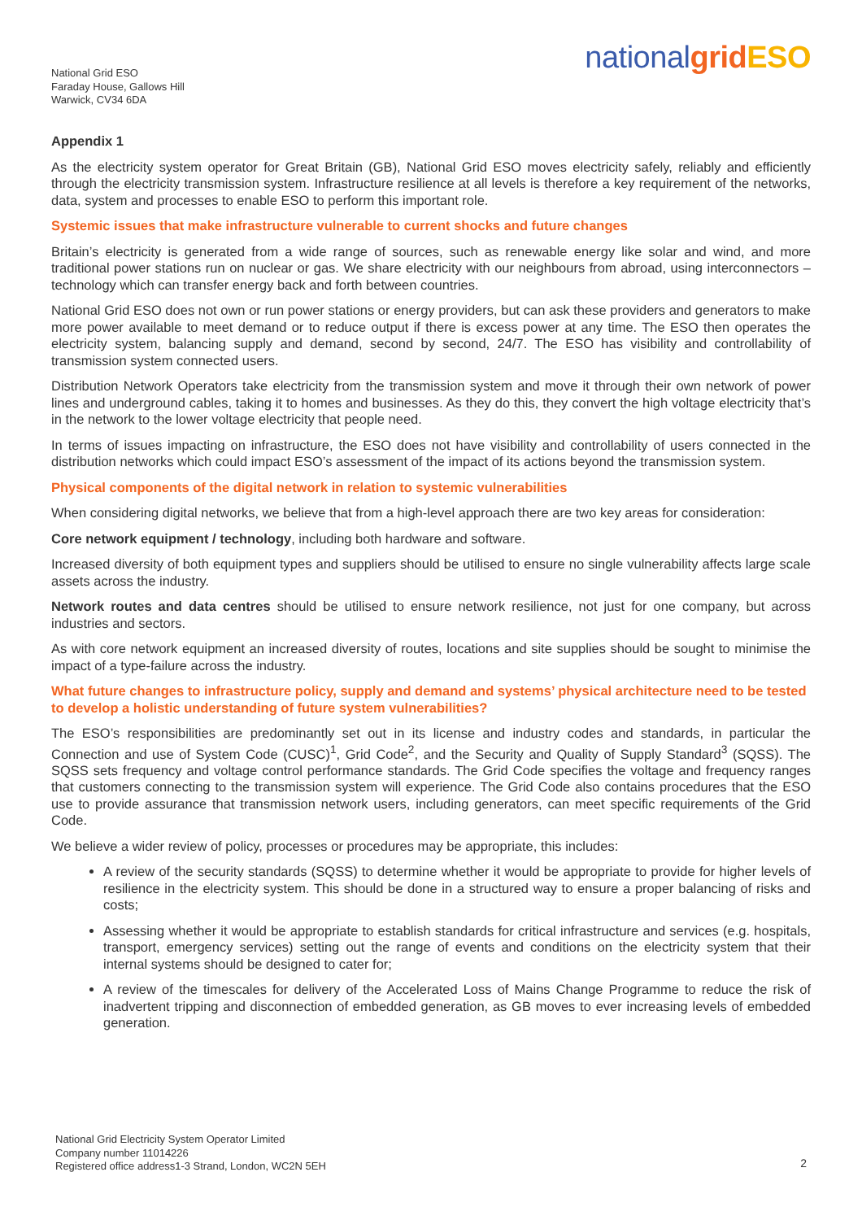National Grid ESO
Faraday House, Gallows Hill
Warwick, CV34 6DA
nationalgrid ESO
Appendix 1
As the electricity system operator for Great Britain (GB), National Grid ESO moves electricity safely, reliably and efficiently through the electricity transmission system. Infrastructure resilience at all levels is therefore a key requirement of the networks, data, system and processes to enable ESO to perform this important role.
Systemic issues that make infrastructure vulnerable to current shocks and future changes
Britain’s electricity is generated from a wide range of sources, such as renewable energy like solar and wind, and more traditional power stations run on nuclear or gas. We share electricity with our neighbours from abroad, using interconnectors – technology which can transfer energy back and forth between countries.
National Grid ESO does not own or run power stations or energy providers, but can ask these providers and generators to make more power available to meet demand or to reduce output if there is excess power at any time. The ESO then operates the electricity system, balancing supply and demand, second by second, 24/7. The ESO has visibility and controllability of transmission system connected users.
Distribution Network Operators take electricity from the transmission system and move it through their own network of power lines and underground cables, taking it to homes and businesses. As they do this, they convert the high voltage electricity that’s in the network to the lower voltage electricity that people need.
In terms of issues impacting on infrastructure, the ESO does not have visibility and controllability of users connected in the distribution networks which could impact ESO’s assessment of the impact of its actions beyond the transmission system.
Physical components of the digital network in relation to systemic vulnerabilities
When considering digital networks, we believe that from a high-level approach there are two key areas for consideration:
Core network equipment / technology, including both hardware and software.
Increased diversity of both equipment types and suppliers should be utilised to ensure no single vulnerability affects large scale assets across the industry.
Network routes and data centres should be utilised to ensure network resilience, not just for one company, but across industries and sectors.
As with core network equipment an increased diversity of routes, locations and site supplies should be sought to minimise the impact of a type-failure across the industry.
What future changes to infrastructure policy, supply and demand and systems’ physical architecture need to be tested to develop a holistic understanding of future system vulnerabilities?
The ESO’s responsibilities are predominantly set out in its license and industry codes and standards, in particular the Connection and use of System Code (CUSC)<sup>1</sup>, Grid Code<sup>2</sup>, and the Security and Quality of Supply Standard<sup>3</sup> (SQSS). The SQSS sets frequency and voltage control performance standards. The Grid Code specifies the voltage and frequency ranges that customers connecting to the transmission system will experience. The Grid Code also contains procedures that the ESO use to provide assurance that transmission network users, including generators, can meet specific requirements of the Grid Code.
We believe a wider review of policy, processes or procedures may be appropriate, this includes:
A review of the security standards (SQSS) to determine whether it would be appropriate to provide for higher levels of resilience in the electricity system. This should be done in a structured way to ensure a proper balancing of risks and costs;
Assessing whether it would be appropriate to establish standards for critical infrastructure and services (e.g. hospitals, transport, emergency services) setting out the range of events and conditions on the electricity system that their internal systems should be designed to cater for;
A review of the timescales for delivery of the Accelerated Loss of Mains Change Programme to reduce the risk of inadvertent tripping and disconnection of embedded generation, as GB moves to ever increasing levels of embedded generation.
National Grid Electricity System Operator Limited
Company number 11014226
Registered office address1-3 Strand, London, WC2N 5EH
2